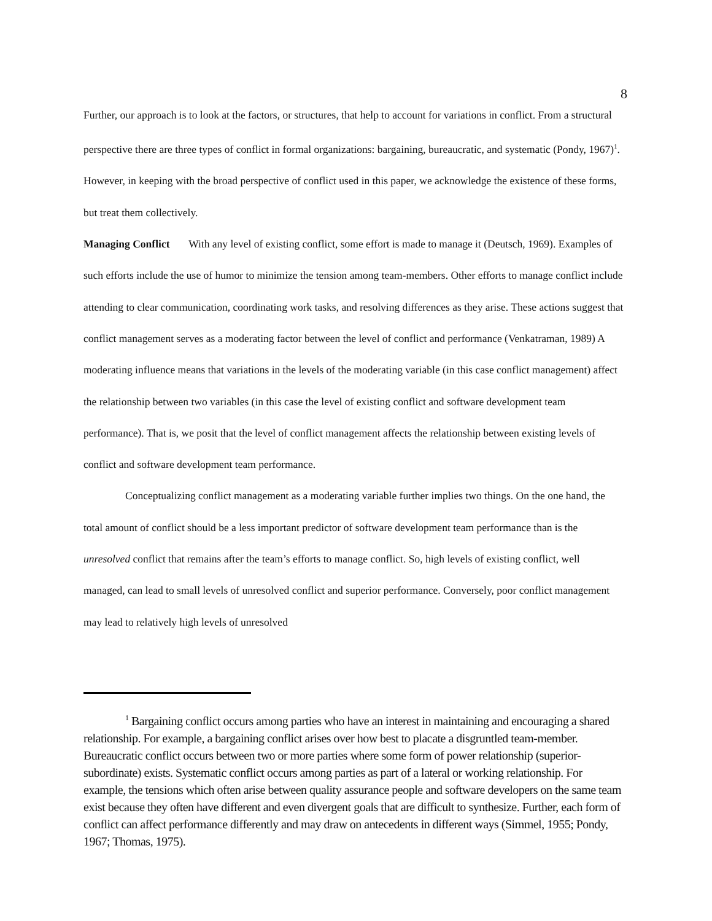8
Further, our approach is to look at the factors, or structures, that help to account for variations in conflict. From a structural perspective there are three types of conflict in formal organizations: bargaining, bureaucratic, and systematic (Pondy, 1967)<sup>1</sup>. However, in keeping with the broad perspective of conflict used in this paper, we acknowledge the existence of these forms, but treat them collectively.
Managing Conflict With any level of existing conflict, some effort is made to manage it (Deutsch, 1969). Examples of such efforts include the use of humor to minimize the tension among team-members. Other efforts to manage conflict include attending to clear communication, coordinating work tasks, and resolving differences as they arise. These actions suggest that conflict management serves as a moderating factor between the level of conflict and performance (Venkatraman, 1989) A moderating influence means that variations in the levels of the moderating variable (in this case conflict management) affect the relationship between two variables (in this case the level of existing conflict and software development team performance). That is, we posit that the level of conflict management affects the relationship between existing levels of conflict and software development team performance.
Conceptualizing conflict management as a moderating variable further implies two things. On the one hand, the total amount of conflict should be a less important predictor of software development team performance than is the unresolved conflict that remains after the team’s efforts to manage conflict. So, high levels of existing conflict, well managed, can lead to small levels of unresolved conflict and superior performance. Conversely, poor conflict management may lead to relatively high levels of unresolved
<sup>1</sup> Bargaining conflict occurs among parties who have an interest in maintaining and encouraging a shared relationship. For example, a bargaining conflict arises over how best to placate a disgruntled team-member. Bureaucratic conflict occurs between two or more parties where some form of power relationship (superior-subordinate) exists. Systematic conflict occurs among parties as part of a lateral or working relationship. For example, the tensions which often arise between quality assurance people and software developers on the same team exist because they often have different and even divergent goals that are difficult to synthesize. Further, each form of conflict can affect performance differently and may draw on antecedents in different ways (Simmel, 1955; Pondy, 1967; Thomas, 1975).